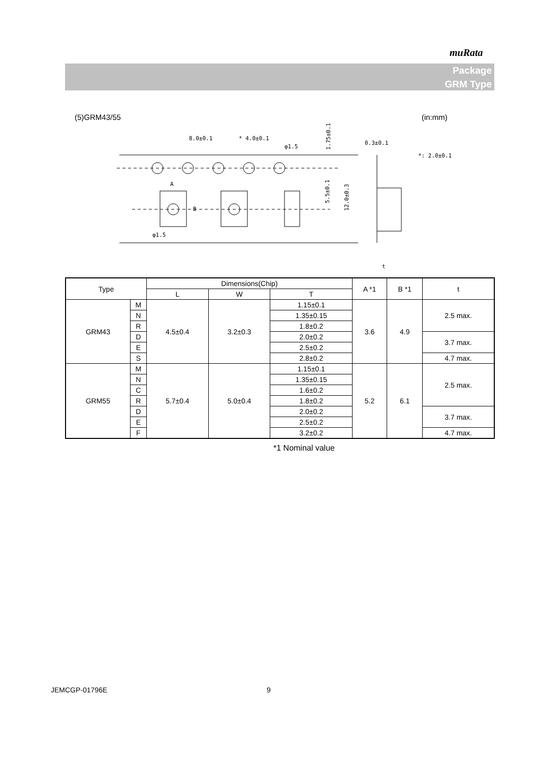muRata
Package
GRM Type
(5)GRM43/55 (in:mm)
8.0±0.1
* 4.0±0.1
φ1.5
φ1.5
A
B
5.5±0.1
12.0±0.3
1.75±0.1
0.3±0.1
*: 2.0±0.1
t
| Type | | Dimensions(Chip) | | | A *1 | B *1 | t |
| | | L | W | T | | | |
| GRM43 | M | 4.5±0.4 | 3.2±0.3 | 1.15±0.1 | 3.6 | 4.9 | 2.5 max. |
| | N | | | 1.35±0.15 | | | |
| | R | | | 1.8±0.2 | | | |
| | D | | | 2.0±0.2 | | | 3.7 max. |
| | E | | | 2.5±0.2 | | | |
| | S | | | 2.8±0.2 | | | 4.7 max. |
| GRM55 | M | 5.7±0.4 | 5.0±0.4 | 1.15±0.1 | 5.2 | 6.1 | 2.5 max. |
| | N | | | 1.35±0.15 | | | |
| | C | | | 1.6±0.2 | | | |
| | R | | | 1.8±0.2 | | | |
| | D | | | 2.0±0.2 | | | 3.7 max. |
| | E | | | 2.5±0.2 | | | |
| | F | | | 3.2±0.2 | | | 4.7 max. |
*1 Nominal value
JEMCGP-01796E 9